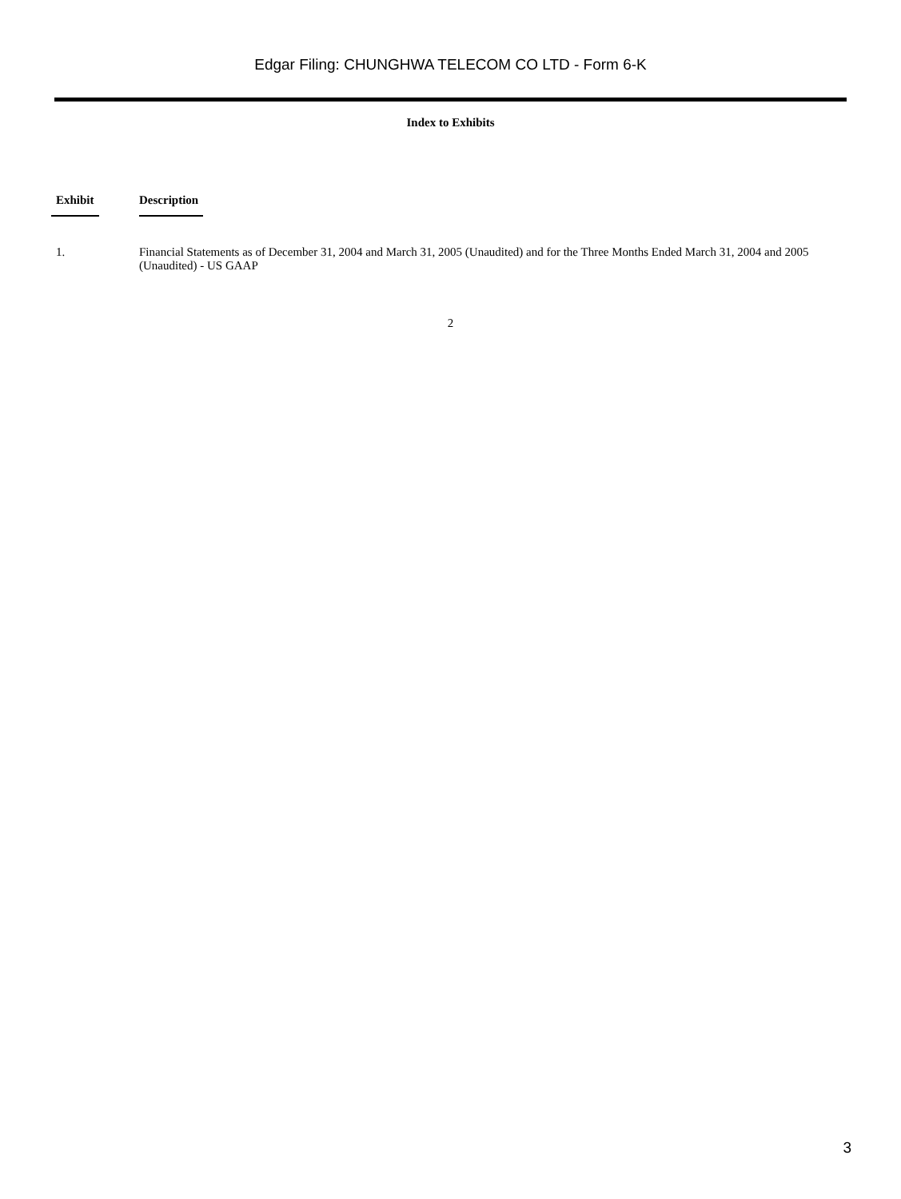Edgar Filing: CHUNGHWA TELECOM CO LTD - Form 6-K
Index to Exhibits
| Exhibit | Description |
| --- | --- |
| 1. | Financial Statements as of December 31, 2004 and March 31, 2005 (Unaudited) and for the Three Months Ended March 31, 2004 and 2005 (Unaudited) - US GAAP |
2
3